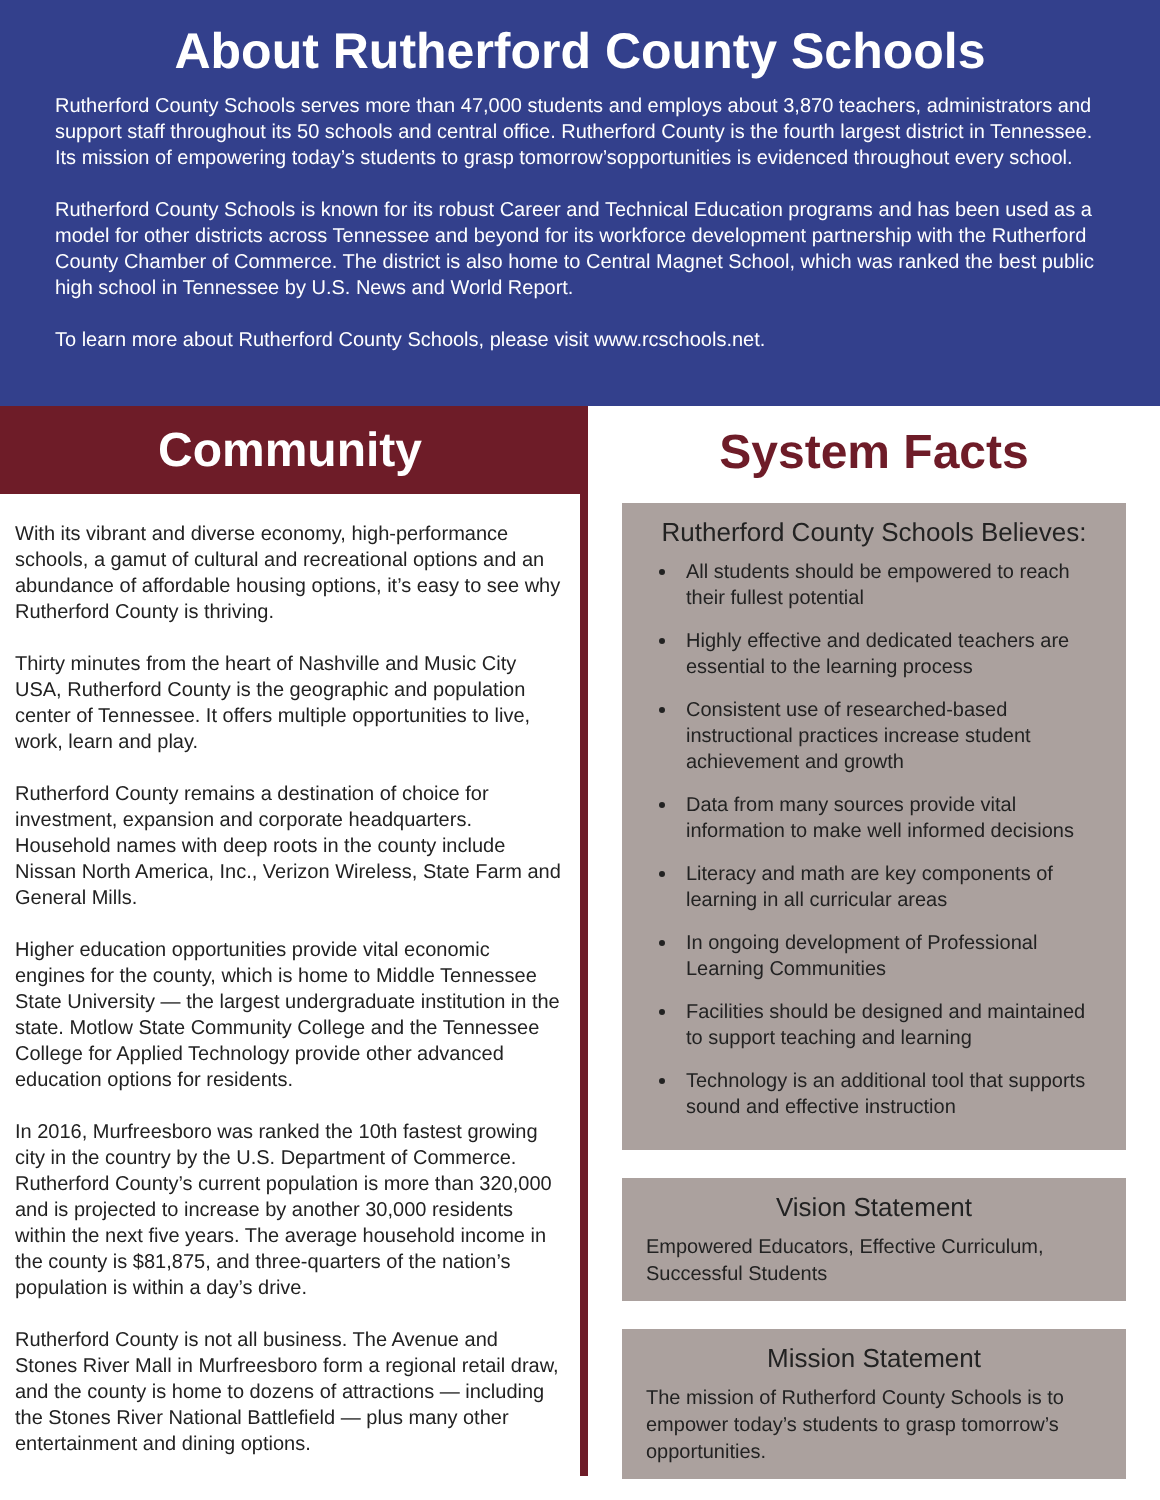About Rutherford County Schools
Rutherford County Schools serves more than 47,000 students and employs about 3,870 teachers, administrators and support staff throughout its 50 schools and central office. Rutherford County is the fourth largest district in Tennessee. Its mission of empowering today’s students to grasp tomorrow’sopportunities is evidenced throughout every school.
Rutherford County Schools is known for its robust Career and Technical Education programs and has been used as a model for other districts across Tennessee and beyond for its workforce development partnership with the Rutherford County Chamber of Commerce. The district is also home to Central Magnet School, which was ranked the best public high school in Tennessee by U.S. News and World Report.
To learn more about Rutherford County Schools, please visit www.rcschools.net.
Community
With its vibrant and diverse economy, high-performance schools, a gamut of cultural and recreational options and an abundance of affordable housing options, it’s easy to see why Rutherford County is thriving.
Thirty minutes from the heart of Nashville and Music City USA, Rutherford County is the geographic and population center of Tennessee. It offers multiple opportunities to live, work, learn and play.
Rutherford County remains a destination of choice for investment, expansion and corporate headquarters. Household names with deep roots in the county include Nissan North America, Inc., Verizon Wireless, State Farm and General Mills.
Higher education opportunities provide vital economic engines for the county, which is home to Middle Tennessee State University — the largest undergraduate institution in the state. Motlow State Community College and the Tennessee College for Applied Technology provide other advanced education options for residents.
In 2016, Murfreesboro was ranked the 10th fastest growing city in the country by the U.S. Department of Commerce. Rutherford County’s current population is more than 320,000 and is projected to increase by another 30,000 residents within the next five years. The average household income in the county is $81,875, and three-quarters of the nation’s population is within a day’s drive.
Rutherford County is not all business. The Avenue and Stones River Mall in Murfreesboro form a regional retail draw, and the county is home to dozens of attractions — including the Stones River National Battlefield — plus many other entertainment and dining options.
System Facts
Rutherford County Schools Believes:
All students should be empowered to reach their fullest potential
Highly effective and dedicated teachers are essential to the learning process
Consistent use of researched-based instructional practices increase student achievement and growth
Data from many sources provide vital information to make well informed decisions
Literacy and math are key components of learning in all curricular areas
In ongoing development of Professional Learning Communities
Facilities should be designed and maintained to support teaching and learning
Technology is an additional tool that supports sound and effective instruction
Vision Statement
Empowered Educators, Effective Curriculum, Successful Students
Mission Statement
The mission of Rutherford County Schools is to empower today’s students to grasp tomorrow’s opportunities.